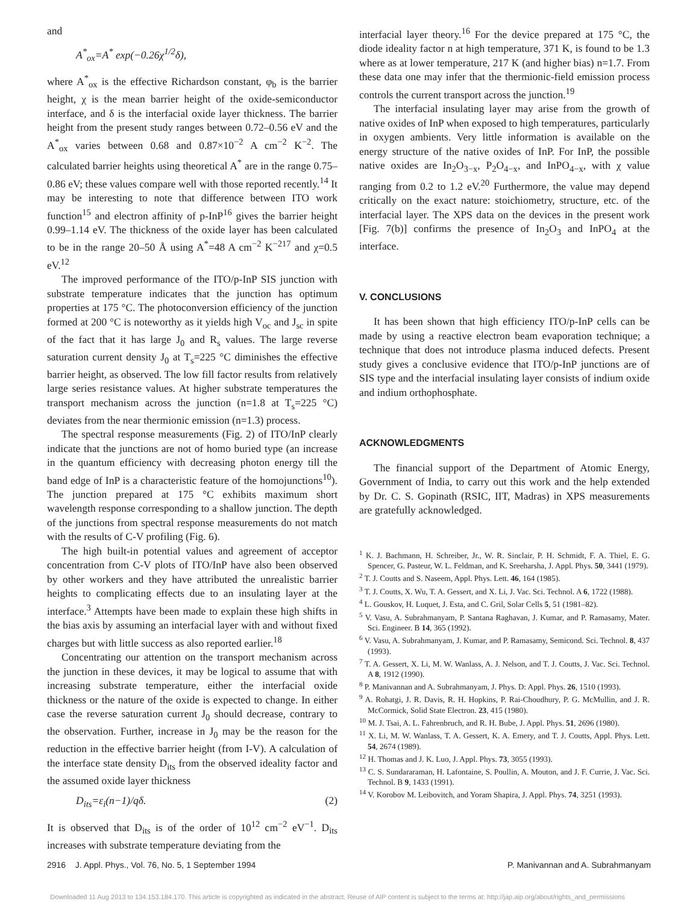and
A<sup>*</sup><sub>ox</sub>=A<sup>*</sup> exp(−0.26χ<sup>1/2</sup>δ),
where A<sup>*</sup><sub>ox</sub> is the effective Richardson constant, φ<sub>b</sub> is the barrier height, χ is the mean barrier height of the oxide-semiconductor interface, and δ is the interfacial oxide layer thickness. The barrier height from the present study ranges between 0.72–0.56 eV and the A<sup>*</sup><sub>ox</sub> varies between 0.68 and 0.87×10<sup>−2</sup> A cm<sup>−2</sup> K<sup>−2</sup>. The calculated barrier heights using theoretical A<sup>*</sup> are in the range 0.75–0.86 eV; these values compare well with those reported recently.<sup>14</sup> It may be interesting to note that difference between ITO work function<sup>15</sup> and electron affinity of p-InP<sup>16</sup> gives the barrier height 0.99–1.14 eV. The thickness of the oxide layer has been calculated to be in the range 20–50 Å using A<sup>*</sup>=48 A cm<sup>−2</sup> K<sup>−217</sup> and χ=0.5 eV.<sup>12</sup>
The improved performance of the ITO/p-InP SIS junction with substrate temperature indicates that the junction has optimum properties at 175 °C. The photoconversion efficiency of the junction formed at 200 °C is noteworthy as it yields high V<sub>oc</sub> and J<sub>sc</sub> in spite of the fact that it has large J<sub>0</sub> and R<sub>s</sub> values. The large reverse saturation current density J<sub>0</sub> at T<sub>s</sub>=225 °C diminishes the effective barrier height, as observed. The low fill factor results from relatively large series resistance values. At higher substrate temperatures the transport mechanism across the junction (n=1.8 at T<sub>s</sub>=225 °C) deviates from the near thermionic emission (n=1.3) process.
The spectral response measurements (Fig. 2) of ITO/InP clearly indicate that the junctions are not of homo buried type (an increase in the quantum efficiency with decreasing photon energy till the band edge of InP is a characteristic feature of the homojunctions<sup>10</sup>). The junction prepared at 175 °C exhibits maximum short wavelength response corresponding to a shallow junction. The depth of the junctions from spectral response measurements do not match with the results of C-V profiling (Fig. 6).
The high built-in potential values and agreement of acceptor concentration from C-V plots of ITO/InP have also been observed by other workers and they have attributed the unrealistic barrier heights to complicating effects due to an insulating layer at the interface.<sup>3</sup> Attempts have been made to explain these high shifts in the bias axis by assuming an interfacial layer with and without fixed charges but with little success as also reported earlier.<sup>18</sup>
Concentrating our attention on the transport mechanism across the junction in these devices, it may be logical to assume that with increasing substrate temperature, either the interfacial oxide thickness or the nature of the oxide is expected to change. In either case the reverse saturation current J<sub>0</sub> should decrease, contrary to the observation. Further, increase in J<sub>0</sub> may be the reason for the reduction in the effective barrier height (from I-V). A calculation of the interface state density D<sub>its</sub> from the observed ideality factor and the assumed oxide layer thickness
D<sub>its</sub>=ε<sub>i</sub>(n−1)/qδ. (2)
It is observed that D<sub>its</sub> is of the order of 10<sup>12</sup> cm<sup>−2</sup> eV<sup>−1</sup>. D<sub>its</sub> increases with substrate temperature deviating from the
interfacial layer theory.<sup>16</sup> For the device prepared at 175 °C, the diode ideality factor n at high temperature, 371 K, is found to be 1.3 where as at lower temperature, 217 K (and higher bias) n=1.7. From these data one may infer that the thermionic-field emission process controls the current transport across the junction.<sup>19</sup>
The interfacial insulating layer may arise from the growth of native oxides of InP when exposed to high temperatures, particularly in oxygen ambients. Very little information is available on the energy structure of the native oxides of InP. For InP, the possible native oxides are In<sub>2</sub>O<sub>3−x</sub>, P<sub>2</sub>O<sub>4−x</sub>, and InPO<sub>4−x</sub>, with χ value ranging from 0.2 to 1.2 eV.<sup>20</sup> Furthermore, the value may depend critically on the exact nature: stoichiometry, structure, etc. of the interfacial layer. The XPS data on the devices in the present work [Fig. 7(b)] confirms the presence of In<sub>2</sub>O<sub>3</sub> and InPO<sub>4</sub> at the interface.
V. CONCLUSIONS
It has been shown that high efficiency ITO/p-InP cells can be made by using a reactive electron beam evaporation technique; a technique that does not introduce plasma induced defects. Present study gives a conclusive evidence that ITO/p-InP junctions are of SIS type and the interfacial insulating layer consists of indium oxide and indium orthophosphate.
ACKNOWLEDGMENTS
The financial support of the Department of Atomic Energy, Government of India, to carry out this work and the help extended by Dr. C. S. Gopinath (RSIC, IIT, Madras) in XPS measurements are gratefully acknowledged.
<sup>1</sup> K. J. Bachmann, H. Schreiber, Jr., W. R. Sinclair, P. H. Schmidt, F. A. Thiel, E. G. Spencer, G. Pasteur, W. L. Feldman, and K. Sreeharsha, J. Appl. Phys. 50, 3441 (1979).
<sup>2</sup> T. J. Coutts and S. Naseem, Appl. Phys. Lett. 46, 164 (1985).
<sup>3</sup> T. J. Coutts, X. Wu, T. A. Gessert, and X. Li, J. Vac. Sci. Technol. A 6, 1722 (1988).
<sup>4</sup> L. Gouskov, H. Luquet, J. Esta, and C. Gril, Solar Cells 5, 51 (1981–82).
<sup>5</sup> V. Vasu, A. Subrahmanyam, P. Santana Raghavan, J. Kumar, and P. Ramasamy, Mater. Sci. Engineer. B 14, 365 (1992).
<sup>6</sup> V. Vasu, A. Subrahmanyam, J. Kumar, and P. Ramasamy, Semicond. Sci. Technol. 8, 437 (1993).
<sup>7</sup> T. A. Gessert, X. Li, M. W. Wanlass, A. J. Nelson, and T. J. Coutts, J. Vac. Sci. Technol. A 8, 1912 (1990).
<sup>8</sup> P. Manivannan and A. Subrahmanyam, J. Phys. D: Appl. Phys. 26, 1510 (1993).
<sup>9</sup> A. Rohatgi, J. R. Davis, R. H. Hopkins, P. Rai-Choudhury, P. G. McMullin, and J. R. McCormick, Solid State Electron. 23, 415 (1980).
<sup>10</sup> M. J. Tsai, A. L. Fahrenbruch, and R. H. Bube, J. Appl. Phys. 51, 2696 (1980).
<sup>11</sup> X. Li, M. W. Wanlass, T. A. Gessert, K. A. Emery, and T. J. Coutts, Appl. Phys. Lett. 54, 2674 (1989).
<sup>12</sup> H. Thomas and J. K. Luo, J. Appl. Phys. 73, 3055 (1993).
<sup>13</sup> C. S. Sundararaman, H. Lafontaine, S. Poullin, A. Mouton, and J. F. Currie, J. Vac. Sci. Technol. B 9, 1433 (1991).
<sup>14</sup> V. Korobov M. Leibovitch, and Yoram Shapira, J. Appl. Phys. 74, 3251 (1993).
2916 J. Appl. Phys., Vol. 76, No. 5, 1 September 1994 P. Manivannan and A. Subrahmanyam
Downloaded 11 Aug 2013 to 134.153.184.170. This article is copyrighted as indicated in the abstract. Reuse of AIP content is subject to the terms at: http://jap.aip.org/about/rights_and_permissions